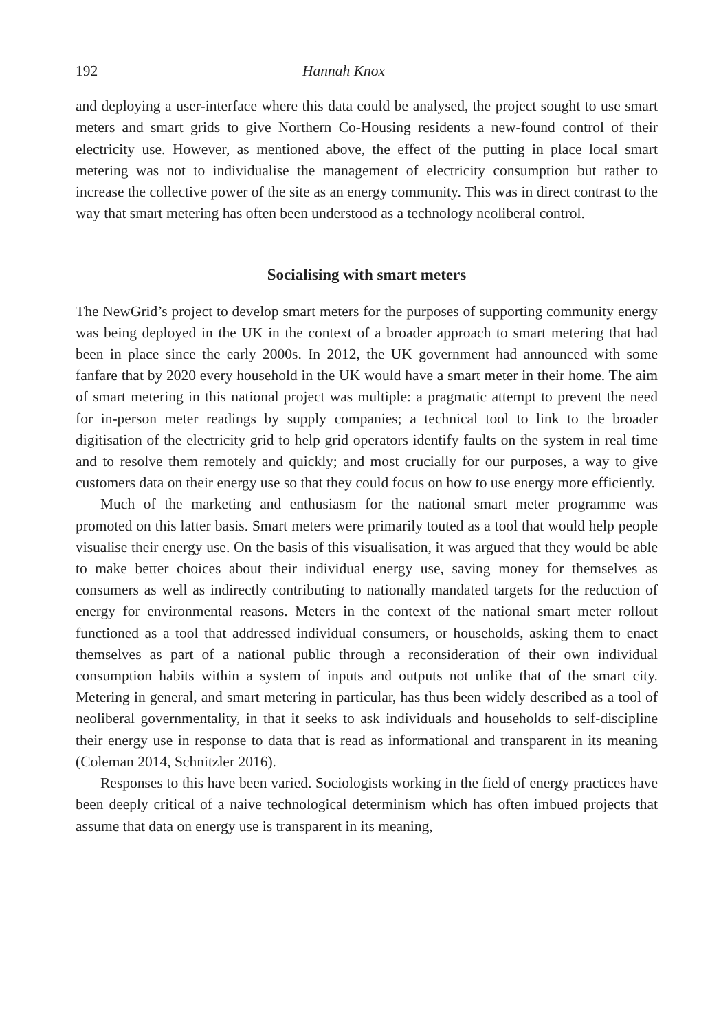192 Hannah Knox
and deploying a user-interface where this data could be analysed, the project sought to use smart meters and smart grids to give Northern Co-Housing residents a new-found control of their electricity use. However, as mentioned above, the effect of the putting in place local smart metering was not to individualise the management of electricity consumption but rather to increase the collective power of the site as an energy community. This was in direct contrast to the way that smart metering has often been understood as a technology neoliberal control.
Socialising with smart meters
The NewGrid’s project to develop smart meters for the purposes of supporting community energy was being deployed in the UK in the context of a broader approach to smart metering that had been in place since the early 2000s. In 2012, the UK government had announced with some fanfare that by 2020 every household in the UK would have a smart meter in their home. The aim of smart metering in this national project was multiple: a pragmatic attempt to prevent the need for in-person meter readings by supply companies; a technical tool to link to the broader digitisation of the electricity grid to help grid operators identify faults on the system in real time and to resolve them remotely and quickly; and most crucially for our purposes, a way to give customers data on their energy use so that they could focus on how to use energy more efficiently.
Much of the marketing and enthusiasm for the national smart meter programme was promoted on this latter basis. Smart meters were primarily touted as a tool that would help people visualise their energy use. On the basis of this visualisation, it was argued that they would be able to make better choices about their individual energy use, saving money for themselves as consumers as well as indirectly contributing to nationally mandated targets for the reduction of energy for environmental reasons. Meters in the context of the national smart meter rollout functioned as a tool that addressed individual consumers, or households, asking them to enact themselves as part of a national public through a reconsideration of their own individual consumption habits within a system of inputs and outputs not unlike that of the smart city. Metering in general, and smart metering in particular, has thus been widely described as a tool of neoliberal governmentality, in that it seeks to ask individuals and households to self-discipline their energy use in response to data that is read as informational and transparent in its meaning (Coleman 2014, Schnitzler 2016).
Responses to this have been varied. Sociologists working in the field of energy practices have been deeply critical of a naive technological determinism which has often imbued projects that assume that data on energy use is transparent in its meaning,